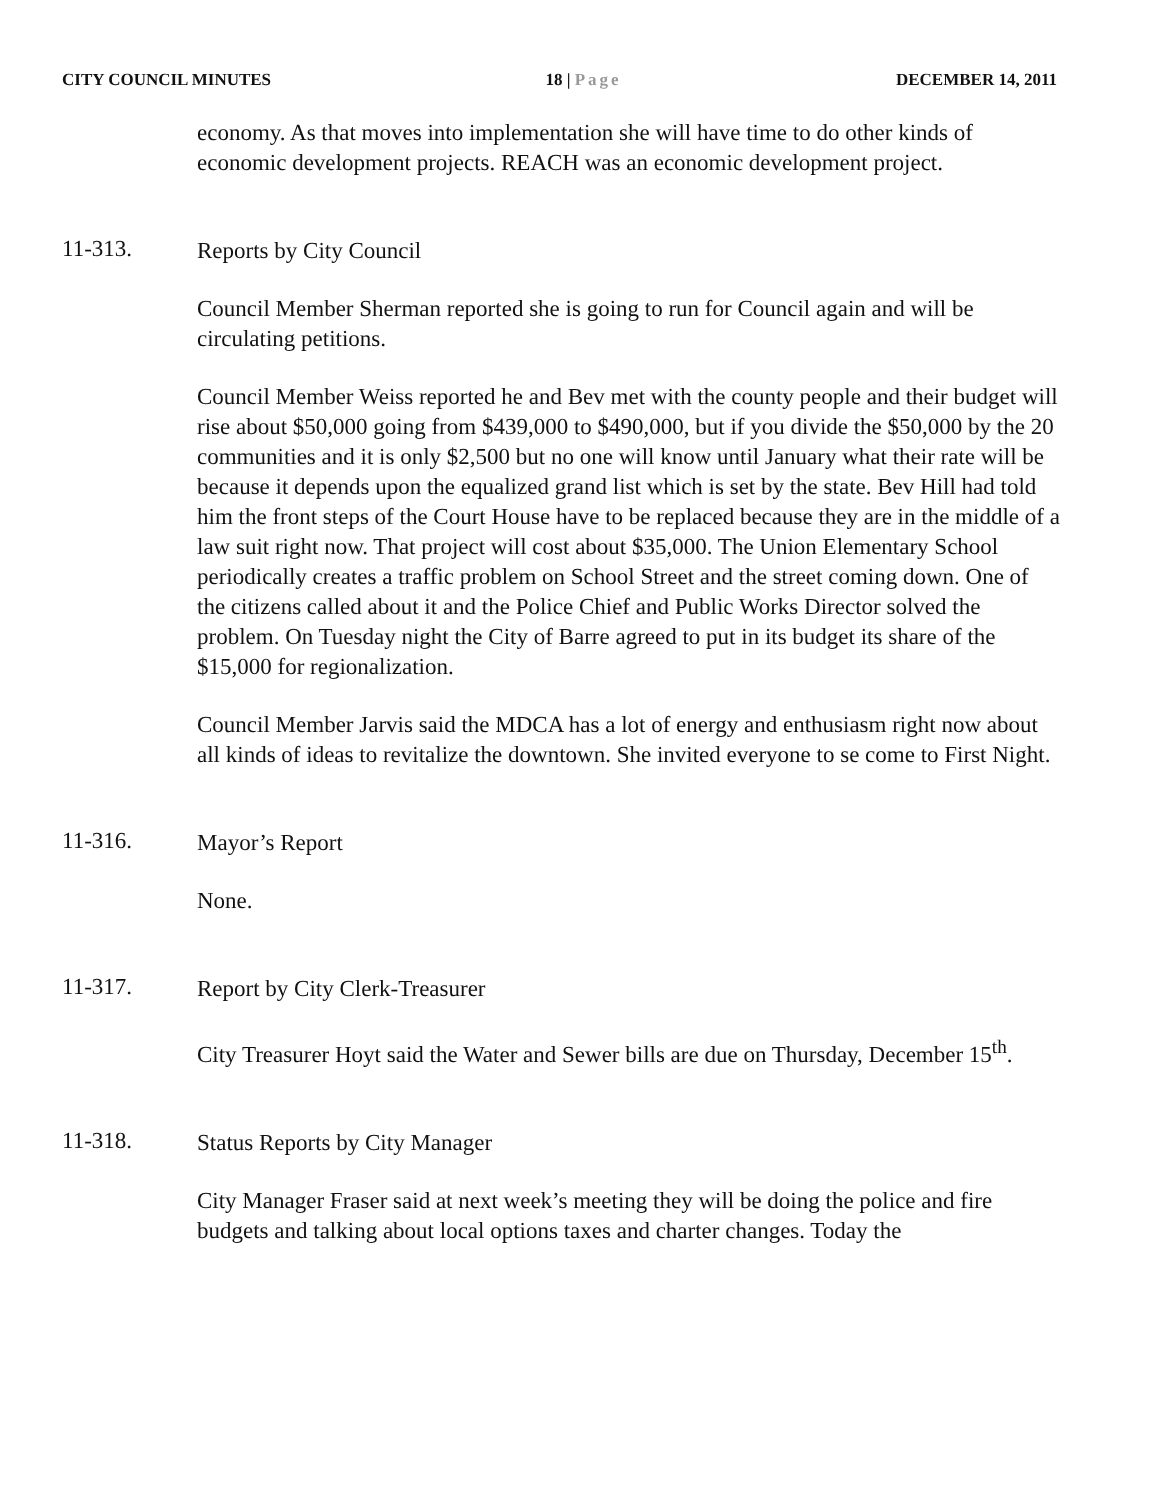CITY COUNCIL MINUTES 18 | Page DECEMBER 14, 2011
economy. As that moves into implementation she will have time to do other kinds of economic development projects. REACH was an economic development project.
11-313.
Reports by City Council
Council Member Sherman reported she is going to run for Council again and will be circulating petitions.
Council Member Weiss reported he and Bev met with the county people and their budget will rise about $50,000 going from $439,000 to $490,000, but if you divide the $50,000 by the 20 communities and it is only $2,500 but no one will know until January what their rate will be because it depends upon the equalized grand list which is set by the state. Bev Hill had told him the front steps of the Court House have to be replaced because they are in the middle of a law suit right now. That project will cost about $35,000. The Union Elementary School periodically creates a traffic problem on School Street and the street coming down. One of the citizens called about it and the Police Chief and Public Works Director solved the problem. On Tuesday night the City of Barre agreed to put in its budget its share of the $15,000 for regionalization.
Council Member Jarvis said the MDCA has a lot of energy and enthusiasm right now about all kinds of ideas to revitalize the downtown. She invited everyone to se come to First Night.
11-316.
Mayor’s Report
None.
11-317.
Report by City Clerk-Treasurer
City Treasurer Hoyt said the Water and Sewer bills are due on Thursday, December 15<sup>th</sup>.
11-318.
Status Reports by City Manager
City Manager Fraser said at next week’s meeting they will be doing the police and fire budgets and talking about local options taxes and charter changes. Today the